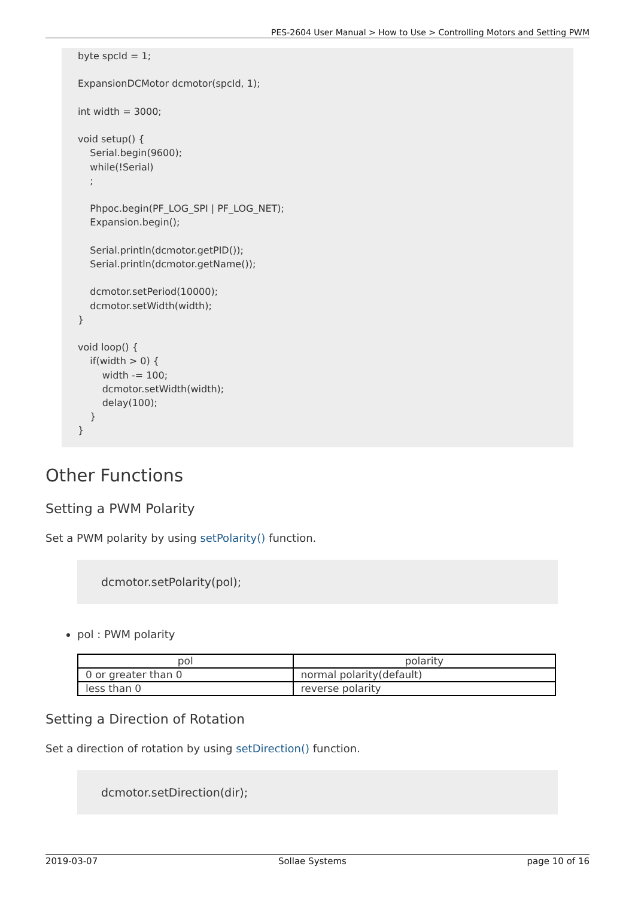PES-2604 User Manual > How to Use > Controlling Motors and Setting PWM
byte spcId = 1; ExpansionDCMotor dcmotor(spcId, 1); int width = 3000; void setup() { Serial.begin(9600); while(!Serial) ; Phpoc.begin(PF_LOG_SPI | PF_LOG_NET); Expansion.begin(); Serial.println(dcmotor.getPID()); Serial.println(dcmotor.getName()); dcmotor.setPeriod(10000); dcmotor.setWidth(width); } void loop() { if(width > 0) { width -= 100; dcmotor.setWidth(width); delay(100); } }
Other Functions
Setting a PWM Polarity
Set a PWM polarity by using setPolarity() function.
dcmotor.setPolarity(pol);
pol : PWM polarity
| pol | polarity |
| --- | --- |
| 0 or greater than 0 | normal polarity(default) |
| less than 0 | reverse polarity |
Setting a Direction of Rotation
Set a direction of rotation by using setDirection() function.
dcmotor.setDirection(dir);
2019-03-07 Sollae Systems page 10 of 16